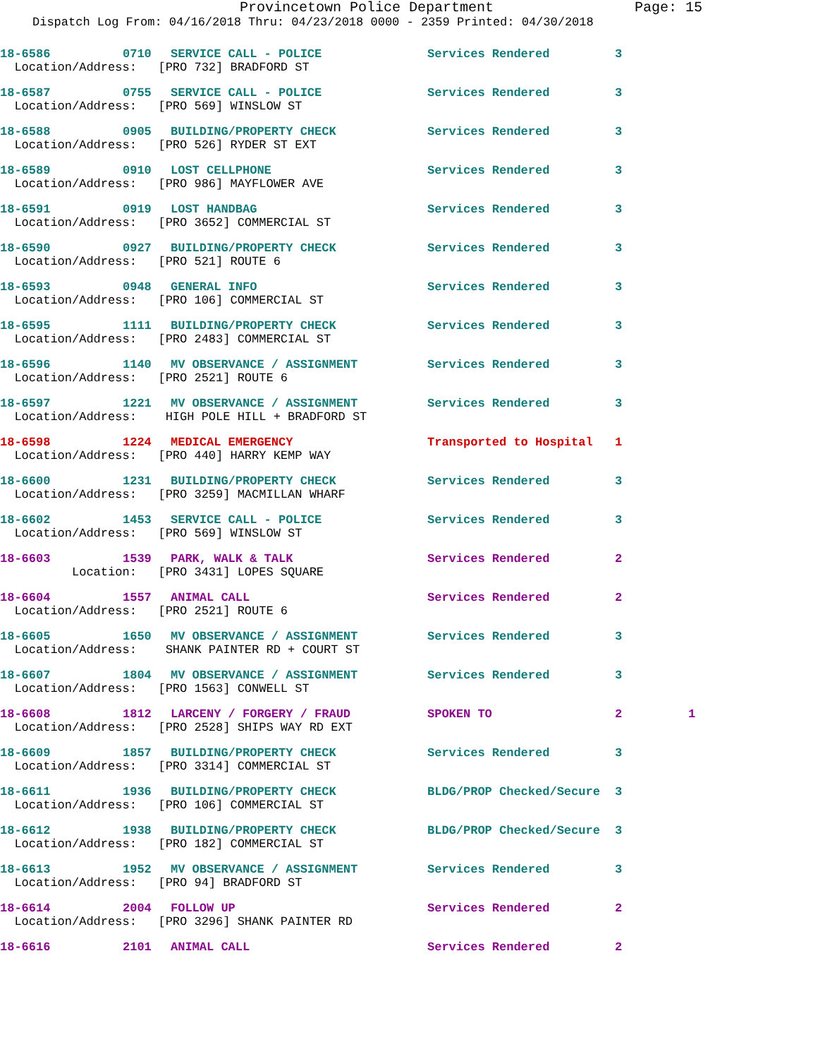Provincetown Police Department Page: 15
Dispatch Log From: 04/16/2018 Thru: 04/23/2018 0000 - 2359 Printed: 04/30/2018
| 18-6586 | 0710 | SERVICE CALL - POLICE | Services Rendered | 3 | |
| Location/Address: [PRO 732] BRADFORD ST | | | | | |
| 18-6587 | 0755 | SERVICE CALL - POLICE | Services Rendered | 3 | |
| Location/Address: [PRO 569] WINSLOW ST | | | | | |
| 18-6588 | 0905 | BUILDING/PROPERTY CHECK | Services Rendered | 3 | |
| Location/Address: [PRO 526] RYDER ST EXT | | | | | |
| 18-6589 | 0910 | LOST CELLPHONE | Services Rendered | 3 | |
| Location/Address: [PRO 986] MAYFLOWER AVE | | | | | |
| 18-6591 | 0919 | LOST HANDBAG | Services Rendered | 3 | |
| Location/Address: [PRO 3652] COMMERCIAL ST | | | | | |
| 18-6590 | 0927 | BUILDING/PROPERTY CHECK | Services Rendered | 3 | |
| Location/Address: [PRO 521] ROUTE 6 | | | | | |
| 18-6593 | 0948 | GENERAL INFO | Services Rendered | 3 | |
| Location/Address: [PRO 106] COMMERCIAL ST | | | | | |
| 18-6595 | 1111 | BUILDING/PROPERTY CHECK | Services Rendered | 3 | |
| Location/Address: [PRO 2483] COMMERCIAL ST | | | | | |
| 18-6596 | 1140 | MV OBSERVANCE / ASSIGNMENT | Services Rendered | 3 | |
| Location/Address: [PRO 2521] ROUTE 6 | | | | | |
| 18-6597 | 1221 | MV OBSERVANCE / ASSIGNMENT | Services Rendered | 3 | |
| Location/Address: HIGH POLE HILL + BRADFORD ST | | | | | |
| 18-6598 | 1224 | MEDICAL EMERGENCY | Transported to Hospital | 1 | |
| Location/Address: [PRO 440] HARRY KEMP WAY | | | | | |
| 18-6600 | 1231 | BUILDING/PROPERTY CHECK | Services Rendered | 3 | |
| Location/Address: [PRO 3259] MACMILLAN WHARF | | | | | |
| 18-6602 | 1453 | SERVICE CALL - POLICE | Services Rendered | 3 | |
| Location/Address: [PRO 569] WINSLOW ST | | | | | |
| 18-6603 | 1539 | PARK, WALK & TALK | Services Rendered | 2 | |
| Location: [PRO 3431] LOPES SQUARE | | | | | |
| 18-6604 | 1557 | ANIMAL CALL | Services Rendered | 2 | |
| Location/Address: [PRO 2521] ROUTE 6 | | | | | |
| 18-6605 | 1650 | MV OBSERVANCE / ASSIGNMENT | Services Rendered | 3 | |
| Location/Address: SHANK PAINTER RD + COURT ST | | | | | |
| 18-6607 | 1804 | MV OBSERVANCE / ASSIGNMENT | Services Rendered | 3 | |
| Location/Address: [PRO 1563] CONWELL ST | | | | | |
| 18-6608 | 1812 | LARCENY / FORGERY / FRAUD | SPOKEN TO | 2 | 1 |
| Location/Address: [PRO 2528] SHIPS WAY RD EXT | | | | | |
| 18-6609 | 1857 | BUILDING/PROPERTY CHECK | Services Rendered | 3 | |
| Location/Address: [PRO 3314] COMMERCIAL ST | | | | | |
| 18-6611 | 1936 | BUILDING/PROPERTY CHECK | BLDG/PROP Checked/Secure | 3 | |
| Location/Address: [PRO 106] COMMERCIAL ST | | | | | |
| 18-6612 | 1938 | BUILDING/PROPERTY CHECK | BLDG/PROP Checked/Secure | 3 | |
| Location/Address: [PRO 182] COMMERCIAL ST | | | | | |
| 18-6613 | 1952 | MV OBSERVANCE / ASSIGNMENT | Services Rendered | 3 | |
| Location/Address: [PRO 94] BRADFORD ST | | | | | |
| 18-6614 | 2004 | FOLLOW UP | Services Rendered | 2 | |
| Location/Address: [PRO 3296] SHANK PAINTER RD | | | | | |
| 18-6616 | 2101 | ANIMAL CALL | Services Rendered | 2 | |